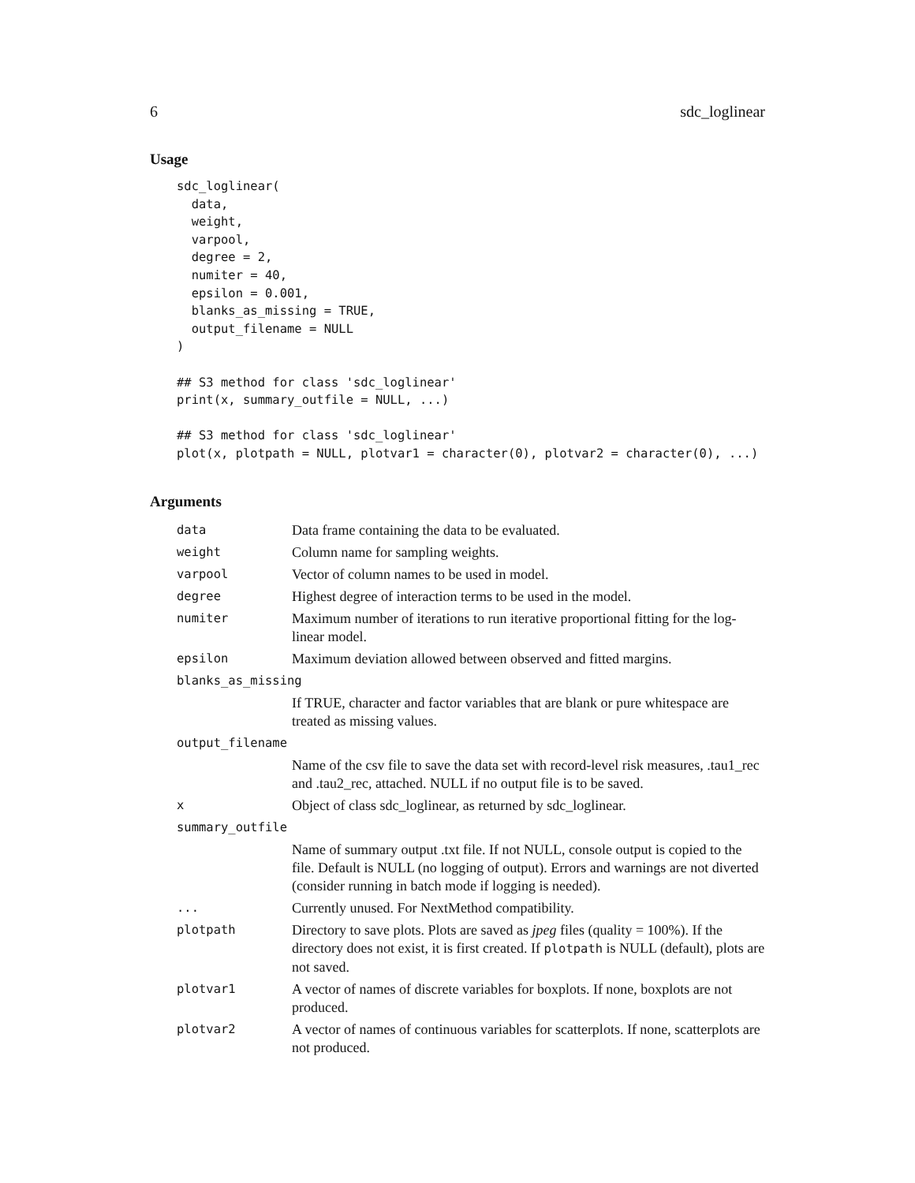6 sdc_loglinear
Usage
sdc_loglinear(
  data,
  weight,
  varpool,
  degree = 2,
  numiter = 40,
  epsilon = 0.001,
  blanks_as_missing = TRUE,
  output_filename = NULL
)

## S3 method for class 'sdc_loglinear'
print(x, summary_outfile = NULL, ...)

## S3 method for class 'sdc_loglinear'
plot(x, plotpath = NULL, plotvar1 = character(0), plotvar2 = character(0), ...)
Arguments
| data | Data frame containing the data to be evaluated. |
| weight | Column name for sampling weights. |
| varpool | Vector of column names to be used in model. |
| degree | Highest degree of interaction terms to be used in the model. |
| numiter | Maximum number of iterations to run iterative proportional fitting for the log-linear model. |
| epsilon | Maximum deviation allowed between observed and fitted margins. |
| blanks_as_missing | |
| | If TRUE, character and factor variables that are blank or pure whitespace are treated as missing values. |
| output_filename | |
| | Name of the csv file to save the data set with record-level risk measures, .tau1_rec and .tau2_rec, attached. NULL if no output file is to be saved. |
| x | Object of class sdc_loglinear, as returned by sdc_loglinear. |
| summary_outfile | |
| | Name of summary output .txt file. If not NULL, console output is copied to the file. Default is NULL (no logging of output). Errors and warnings are not diverted (consider running in batch mode if logging is needed). |
| ... | Currently unused. For NextMethod compatibility. |
| plotpath | Directory to save plots. Plots are saved as jpeg files (quality = 100%). If the directory does not exist, it is first created. If plotpath is NULL (default), plots are not saved. |
| plotvar1 | A vector of names of discrete variables for boxplots. If none, boxplots are not produced. |
| plotvar2 | A vector of names of continuous variables for scatterplots. If none, scatterplots are not produced. |